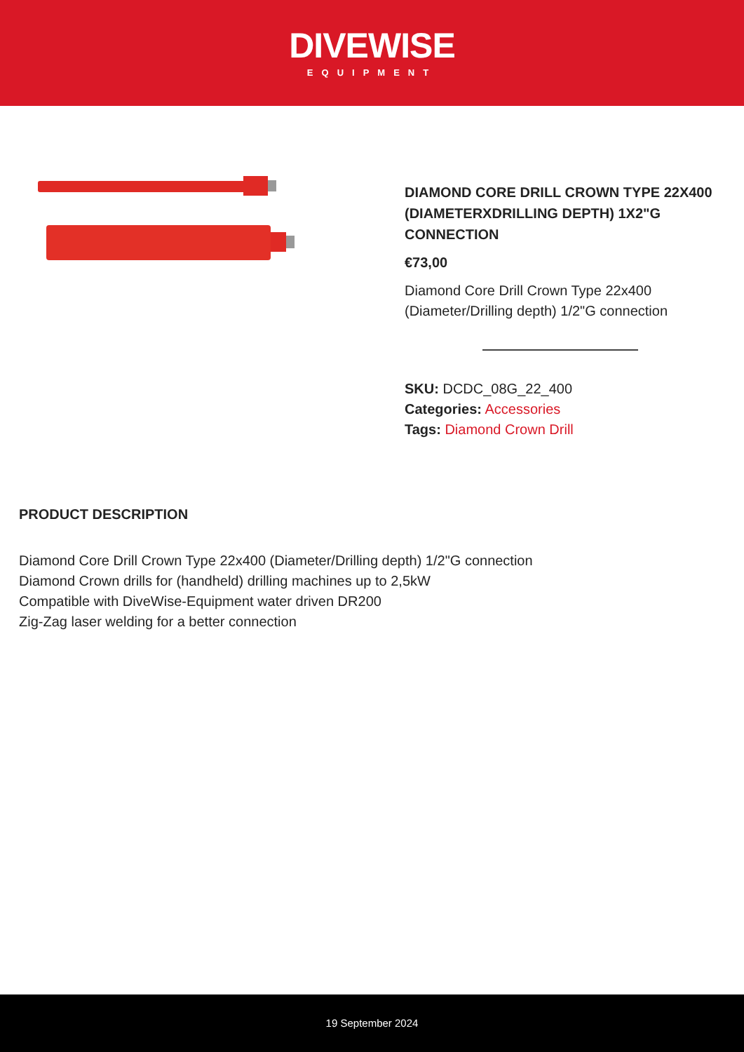DIVEWISE
EQUIPMENT
DIAMOND CORE DRILL CROWN TYPE 22X400 (DIAMETERXDRILLING DEPTH) 1X2"G CONNECTION
€73,00
Diamond Core Drill Crown Type 22x400 (Diameter/Drilling depth) 1/2"G connection
SKU: DCDC_08G_22_400
Categories: Accessories
Tags: Diamond Crown Drill
PRODUCT DESCRIPTION
Diamond Core Drill Crown Type 22x400 (Diameter/Drilling depth) 1/2"G connection
Diamond Crown drills for (handheld) drilling machines up to 2,5kW
Compatible with DiveWise-Equipment water driven DR200
Zig-Zag laser welding for a better connection
19 September 2024